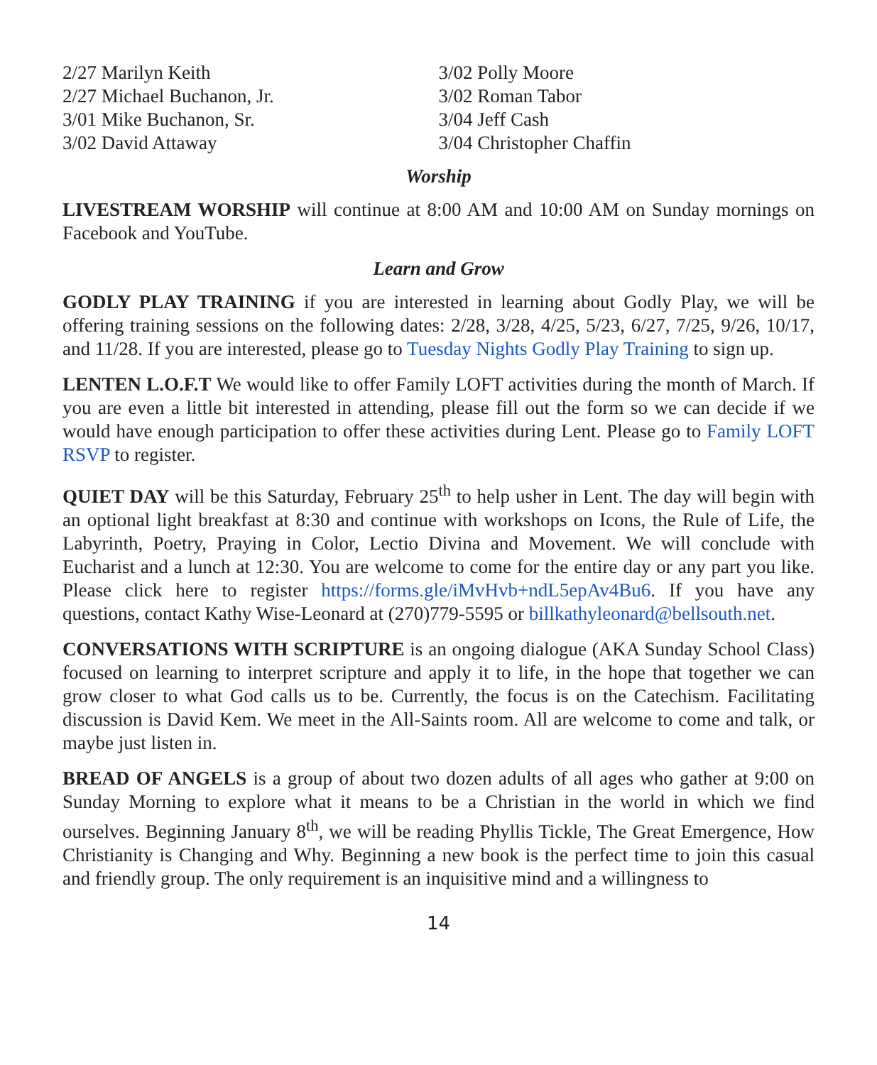2/27 Marilyn Keith
2/27 Michael Buchanon, Jr.
3/01 Mike Buchanon, Sr.
3/02 David Attaway
3/02 Polly Moore
3/02 Roman Tabor
3/04 Jeff Cash
3/04 Christopher Chaffin
Worship
LIVESTREAM WORSHIP will continue at 8:00 AM and 10:00 AM on Sunday mornings on Facebook and YouTube.
Learn and Grow
GODLY PLAY TRAINING if you are interested in learning about Godly Play, we will be offering training sessions on the following dates: 2/28, 3/28, 4/25, 5/23, 6/27, 7/25, 9/26, 10/17, and 11/28. If you are interested, please go to Tuesday Nights Godly Play Training to sign up.
LENTEN L.O.F.T We would like to offer Family LOFT activities during the month of March. If you are even a little bit interested in attending, please fill out the form so we can decide if we would have enough participation to offer these activities during Lent. Please go to Family LOFT RSVP to register.
QUIET DAY will be this Saturday, February 25<sup>th</sup> to help usher in Lent. The day will begin with an optional light breakfast at 8:30 and continue with workshops on Icons, the Rule of Life, the Labyrinth, Poetry, Praying in Color, Lectio Divina and Movement. We will conclude with Eucharist and a lunch at 12:30. You are welcome to come for the entire day or any part you like. Please click here to register https://forms.gle/iMvHvb+ndL5epAv4Bu6. If you have any questions, contact Kathy Wise-Leonard at (270)779-5595 or billkathyleonard@bellsouth.net.
CONVERSATIONS WITH SCRIPTURE is an ongoing dialogue (AKA Sunday School Class) focused on learning to interpret scripture and apply it to life, in the hope that together we can grow closer to what God calls us to be. Currently, the focus is on the Catechism. Facilitating discussion is David Kem. We meet in the All-Saints room. All are welcome to come and talk, or maybe just listen in.
BREAD OF ANGELS is a group of about two dozen adults of all ages who gather at 9:00 on Sunday Morning to explore what it means to be a Christian in the world in which we find ourselves. Beginning January 8<sup>th</sup>, we will be reading Phyllis Tickle, The Great Emergence, How Christianity is Changing and Why. Beginning a new book is the perfect time to join this casual and friendly group. The only requirement is an inquisitive mind and a willingness to
14